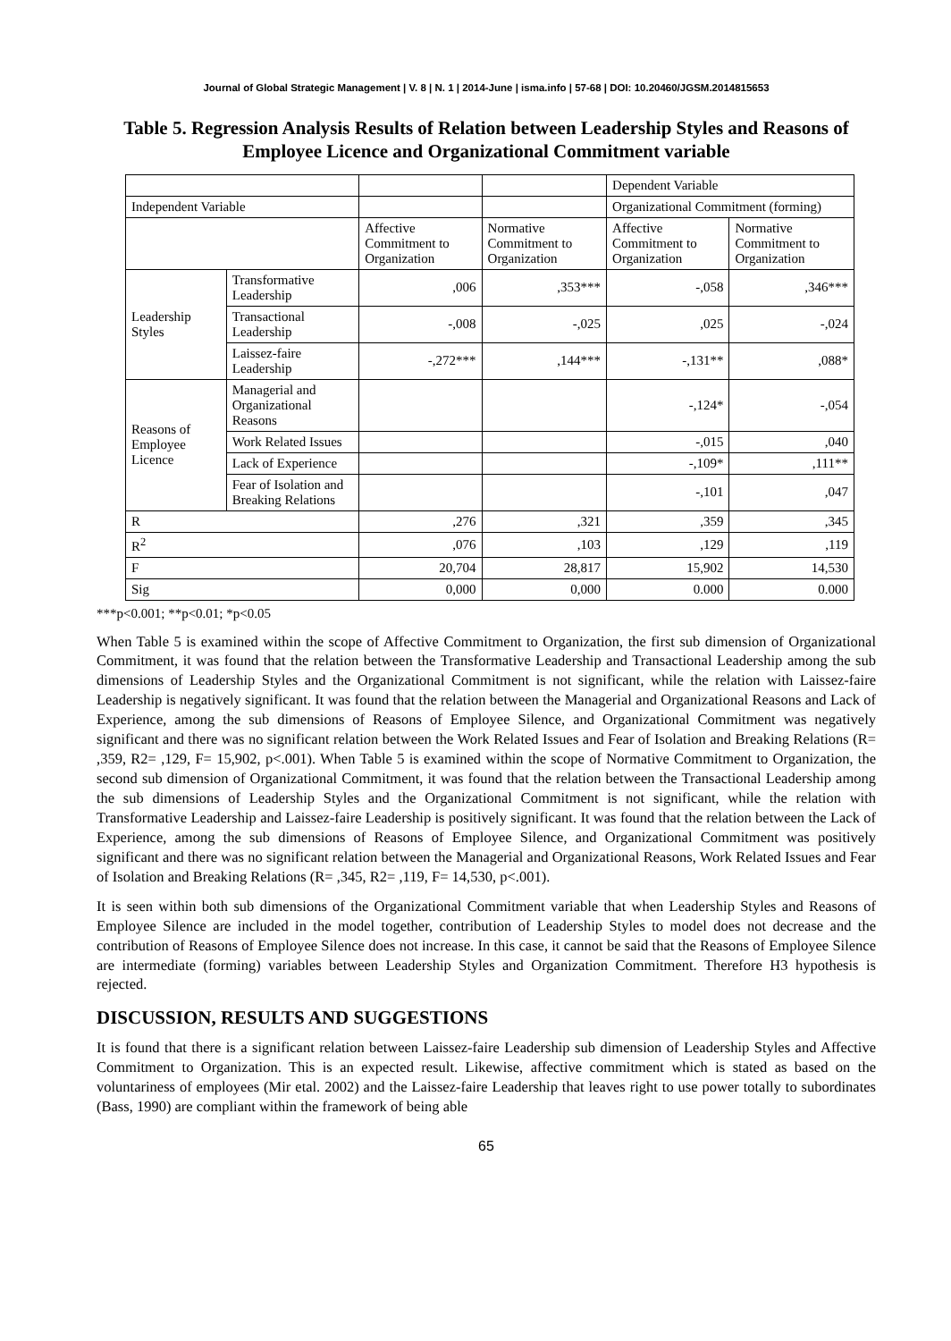Journal of Global Strategic Management | V. 8 | N. 1 | 2014-June | isma.info | 57-68 | DOI: 10.20460/JGSM.2014815653
Table 5. Regression Analysis Results of Relation between Leadership Styles and Reasons of Employee Licence and Organizational Commitment variable
| | | | | Dependent Variable | |
| Independent Variable | | | | Organizational Commitment (forming) | |
| | | Affective Commitment to Organization | Normative Commitment to Organization | Affective Commitment to Organization | Normative Commitment to Organization |
| Leadership Styles | Transformative Leadership | ,006 | ,353*** | -,058 | ,346*** |
| | Transactional Leadership | -,008 | -,025 | ,025 | -,024 |
| | Laissez-faire Leadership | -,272*** | ,144*** | -,131** | ,088* |
| Reasons of Employee Licence | Managerial and Organizational Reasons | | | -,124* | -,054 |
| | Work Related Issues | | | -,015 | ,040 |
| | Lack of Experience | | | -,109* | ,111** |
| | Fear of Isolation and Breaking Relations | | | -,101 | ,047 |
| R | | ,276 | ,321 | ,359 | ,345 |
| R<sup>2</sup> | | ,076 | ,103 | ,129 | ,119 |
| F | | 20,704 | 28,817 | 15,902 | 14,530 |
| Sig | | 0,000 | 0,000 | 0.000 | 0.000 |
***p<0.001; **p<0.01; *p<0.05
When Table 5 is examined within the scope of Affective Commitment to Organization, the first sub dimension of Organizational Commitment, it was found that the relation between the Transformative Leadership and Transactional Leadership among the sub dimensions of Leadership Styles and the Organizational Commitment is not significant, while the relation with Laissez-faire Leadership is negatively significant. It was found that the relation between the Managerial and Organizational Reasons and Lack of Experience, among the sub dimensions of Reasons of Employee Silence, and Organizational Commitment was negatively significant and there was no significant relation between the Work Related Issues and Fear of Isolation and Breaking Relations (R= ,359, R2= ,129, F= 15,902, p<.001). When Table 5 is examined within the scope of Normative Commitment to Organization, the second sub dimension of Organizational Commitment, it was found that the relation between the Transactional Leadership among the sub dimensions of Leadership Styles and the Organizational Commitment is not significant, while the relation with Transformative Leadership and Laissez-faire Leadership is positively significant. It was found that the relation between the Lack of Experience, among the sub dimensions of Reasons of Employee Silence, and Organizational Commitment was positively significant and there was no significant relation between the Managerial and Organizational Reasons, Work Related Issues and Fear of Isolation and Breaking Relations (R= ,345, R2= ,119, F= 14,530, p<.001).
It is seen within both sub dimensions of the Organizational Commitment variable that when Leadership Styles and Reasons of Employee Silence are included in the model together, contribution of Leadership Styles to model does not decrease and the contribution of Reasons of Employee Silence does not increase. In this case, it cannot be said that the Reasons of Employee Silence are intermediate (forming) variables between Leadership Styles and Organization Commitment. Therefore H3 hypothesis is rejected.
DISCUSSION, RESULTS AND SUGGESTIONS
It is found that there is a significant relation between Laissez-faire Leadership sub dimension of Leadership Styles and Affective Commitment to Organization. This is an expected result. Likewise, affective commitment which is stated as based on the voluntariness of employees (Mir etal. 2002) and the Laissez-faire Leadership that leaves right to use power totally to subordinates (Bass, 1990) are compliant within the framework of being able
65